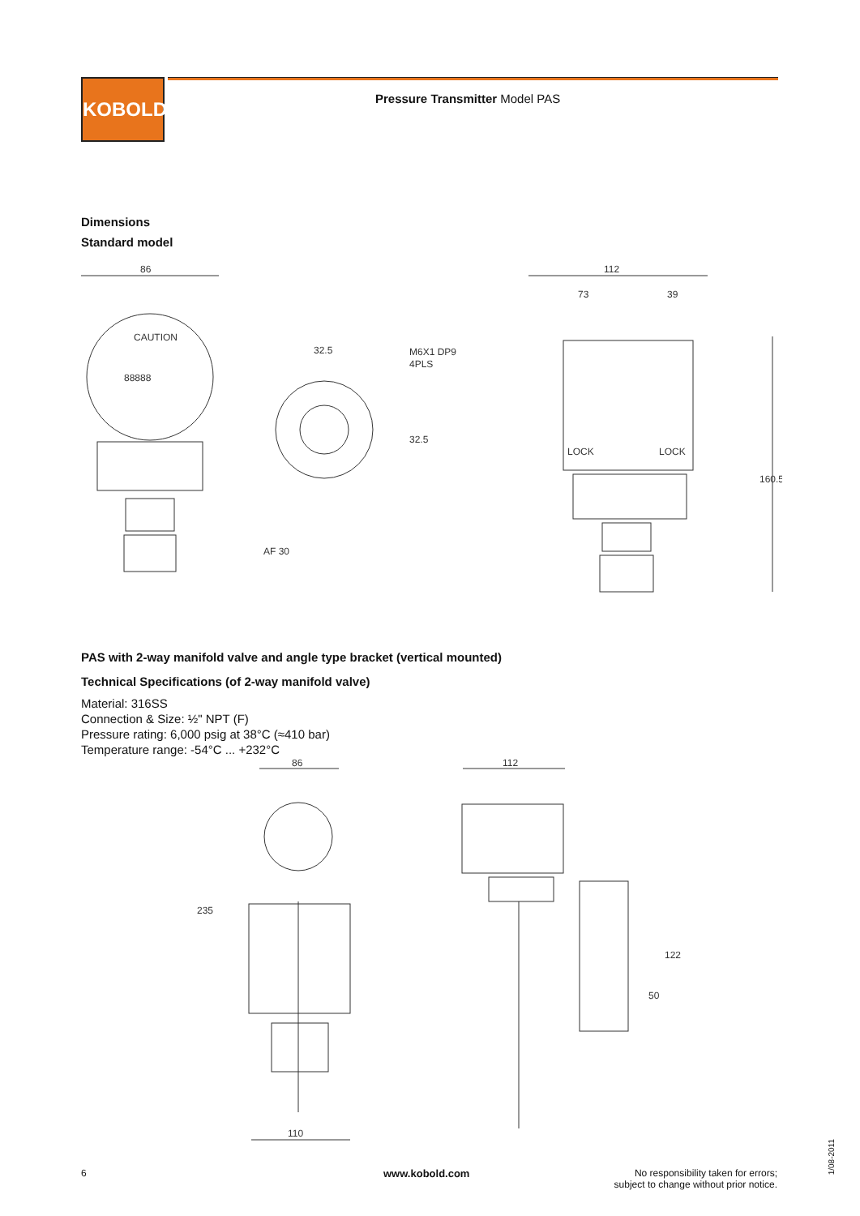KOBOLD Pressure Transmitter Model PAS
Dimensions
Standard model
86
32.5
M6X1 DP9
4PLS
32.5
AF 30
112
73
39
160.5
LOCK
LOCK
88888
CAUTION
PAS with 2-way manifold valve and angle type bracket (vertical mounted)
Technical Specifications (of 2-way manifold valve)
Material: 316SS
Connection & Size: ½" NPT (F)
Pressure rating: 6,000 psig at 38°C (≈410 bar)
Temperature range: -54°C ... +232°C
86
112
110
235
122
50
6 www.kobold.com
No responsibility taken for errors;
subject to change without prior notice.
1/08-2011